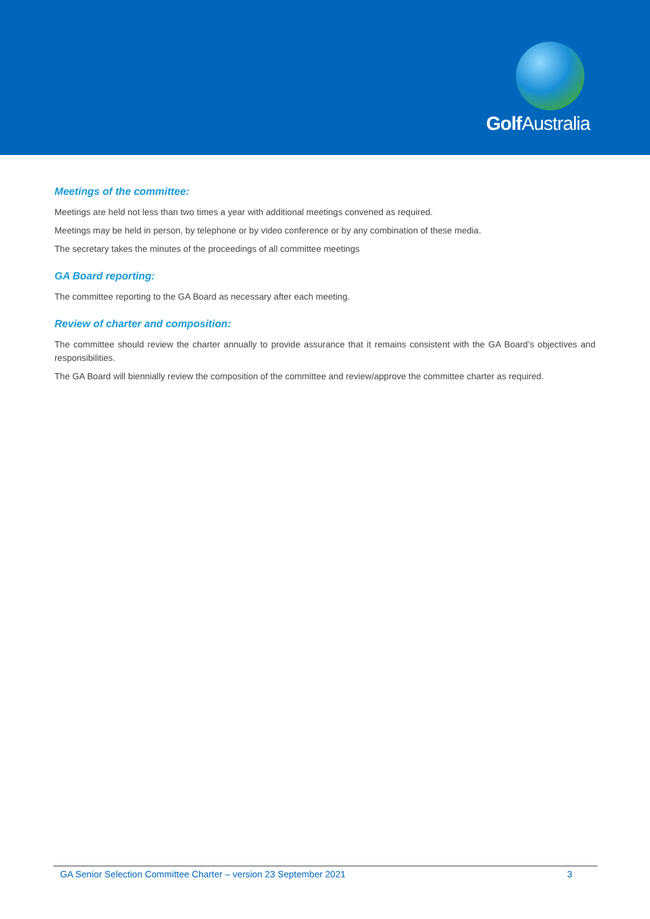Golf Australia
Meetings of the committee:
Meetings are held not less than two times a year with additional meetings convened as required.
Meetings may be held in person, by telephone or by video conference or by any combination of these media.
The secretary takes the minutes of the proceedings of all committee meetings
GA Board reporting:
The committee reporting to the GA Board as necessary after each meeting.
Review of charter and composition:
The committee should review the charter annually to provide assurance that it remains consistent with the GA Board’s objectives and responsibilities.
The GA Board will biennially review the composition of the committee and review/approve the committee charter as required.
GA Senior Selection Committee Charter – version 23 September 2021 3